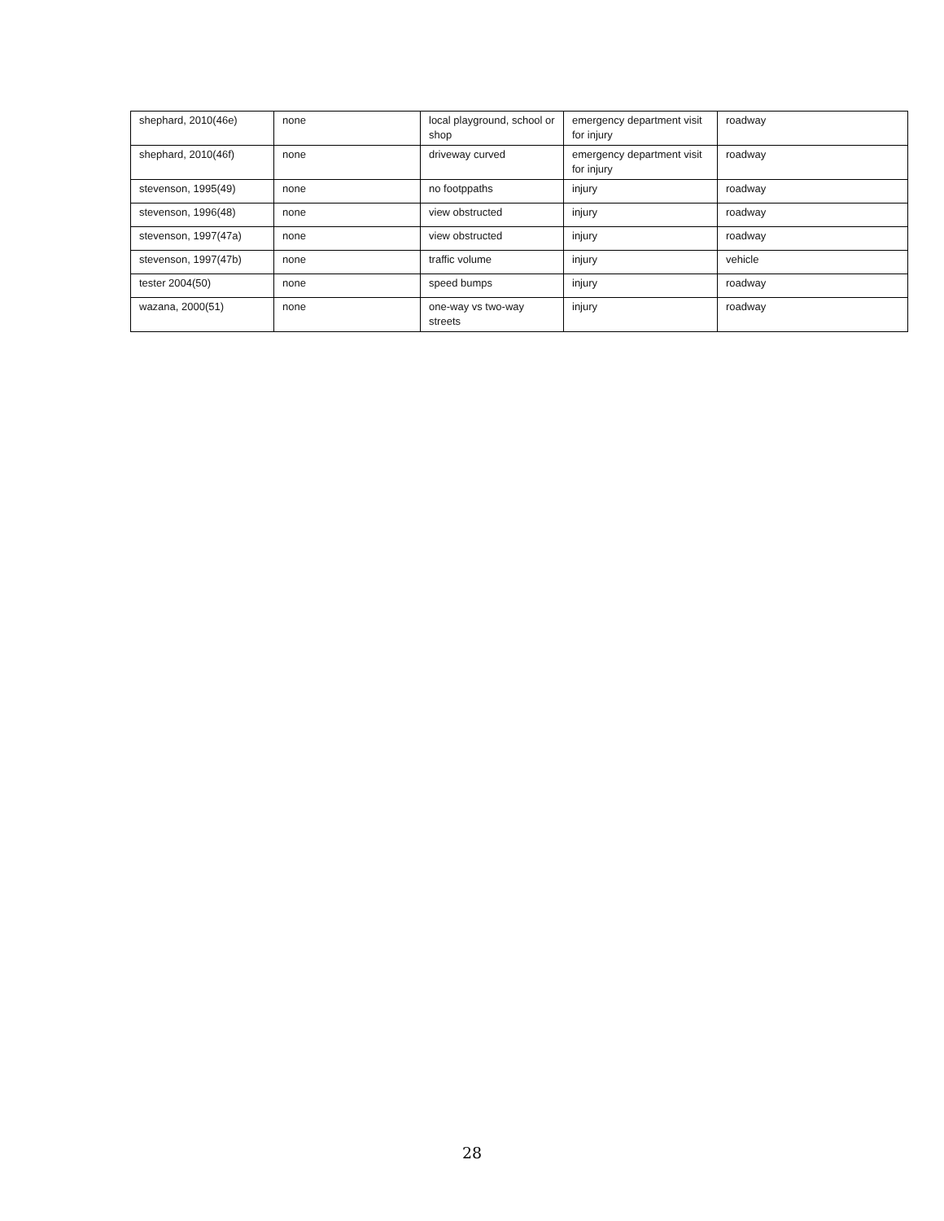| shephard, 2010(46e) | none | local playground, school or shop | emergency department visit for injury | roadway |
| shephard, 2010(46f) | none | driveway curved | emergency department visit for injury | roadway |
| stevenson, 1995(49) | none | no footppaths | injury | roadway |
| stevenson, 1996(48) | none | view obstructed | injury | roadway |
| stevenson, 1997(47a) | none | view obstructed | injury | roadway |
| stevenson, 1997(47b) | none | traffic volume | injury | vehicle |
| tester 2004(50) | none | speed bumps | injury | roadway |
| wazana, 2000(51) | none | one-way vs two-way streets | injury | roadway |
28